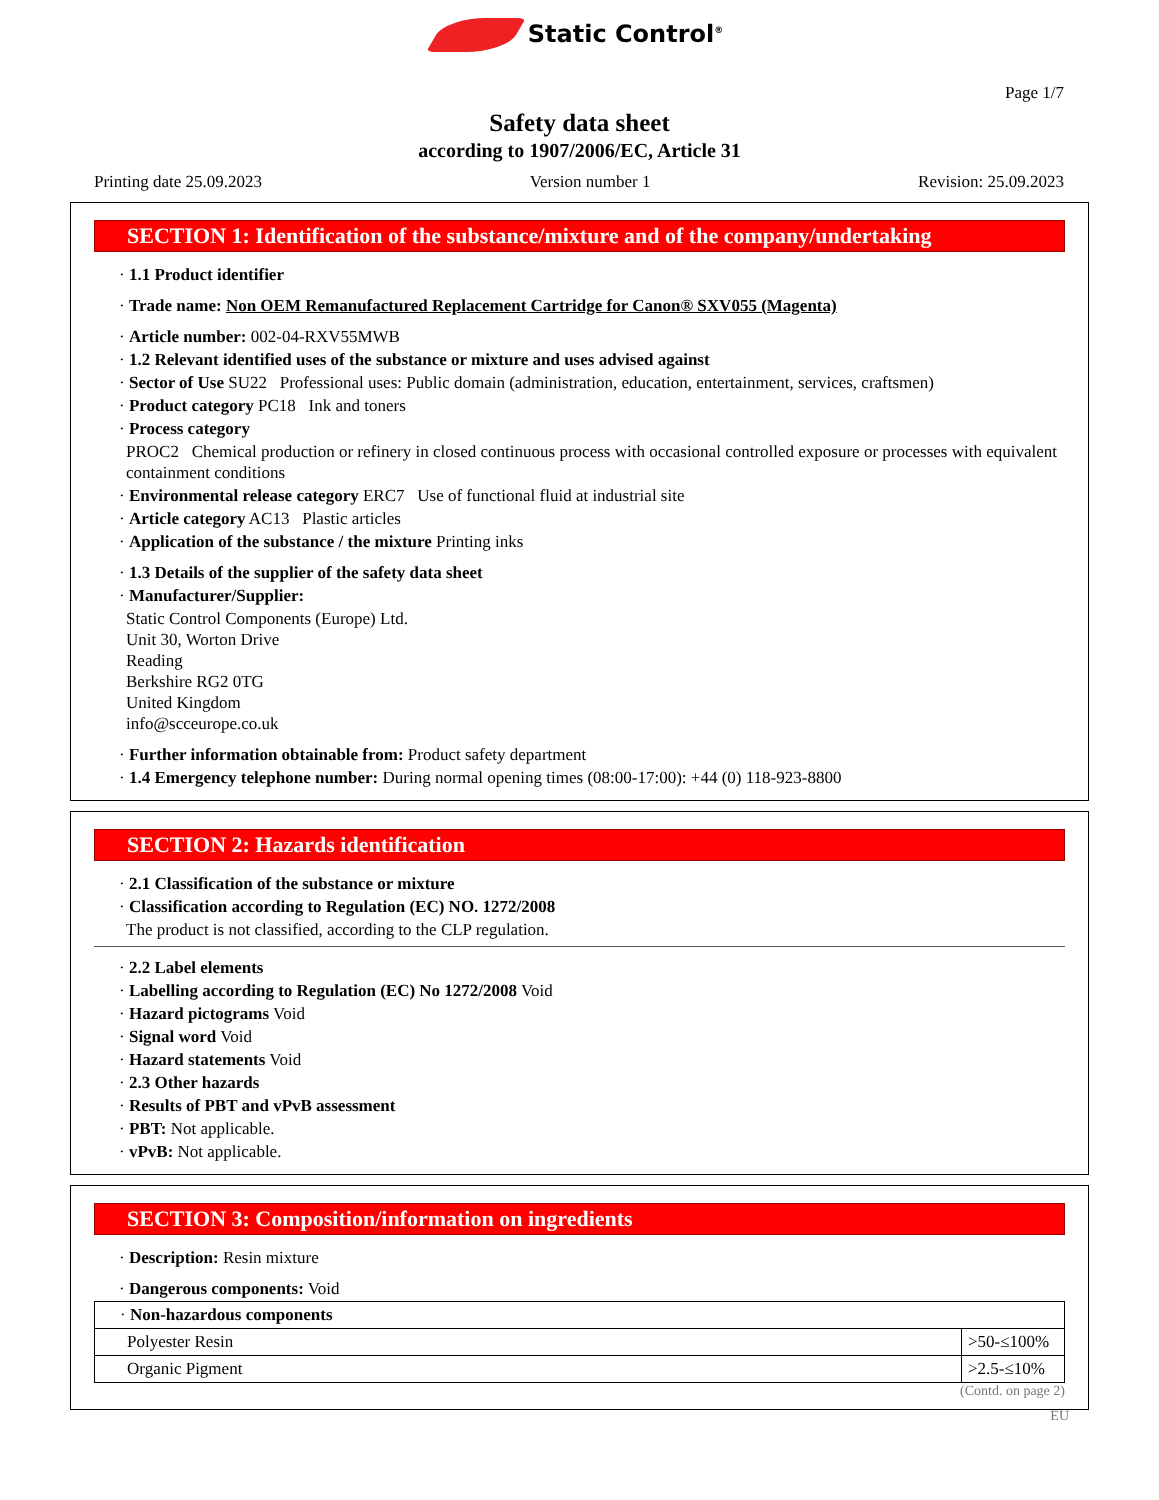Static Control<sup>®</sup>
Page 1/7
Safety data sheet
according to 1907/2006/EC, Article 31
Printing date 25.09.2023 Version number 1 Revision: 25.09.2023
SECTION 1: Identification of the substance/mixture and of the company/undertaking
· 1.1 Product identifier
· Trade name: Non OEM Remanufactured Replacement Cartridge for Canon® SXV055 (Magenta)
· Article number: 002-04-RXV55MWB
· 1.2 Relevant identified uses of the substance or mixture and uses advised against
· Sector of Use SU22 Professional uses: Public domain (administration, education, entertainment, services, craftsmen)
· Product category PC18 Ink and toners
· Process category
PROC2 Chemical production or refinery in closed continuous process with occasional controlled exposure or processes with equivalent containment conditions
· Environmental release category ERC7 Use of functional fluid at industrial site
· Article category AC13 Plastic articles
· Application of the substance / the mixture Printing inks
· 1.3 Details of the supplier of the safety data sheet
· Manufacturer/Supplier:
Static Control Components (Europe) Ltd.
Unit 30, Worton Drive
Reading
Berkshire RG2 0TG
United Kingdom
info@scceurope.co.uk
· Further information obtainable from: Product safety department
· 1.4 Emergency telephone number: During normal opening times (08:00-17:00): +44 (0) 118-923-8800
SECTION 2: Hazards identification
· 2.1 Classification of the substance or mixture
· Classification according to Regulation (EC) NO. 1272/2008
The product is not classified, according to the CLP regulation.
· 2.2 Label elements
· Labelling according to Regulation (EC) No 1272/2008 Void
· Hazard pictograms Void
· Signal word Void
· Hazard statements Void
· 2.3 Other hazards
· Results of PBT and vPvB assessment
· PBT: Not applicable.
· vPvB: Not applicable.
SECTION 3: Composition/information on ingredients
· Description: Resin mixture
· Dangerous components: Void
| · Non-hazardous components | |
| Polyester Resin | >50-≤100% |
| Organic Pigment | >2.5-≤10% |
(Contd. on page 2)
EU